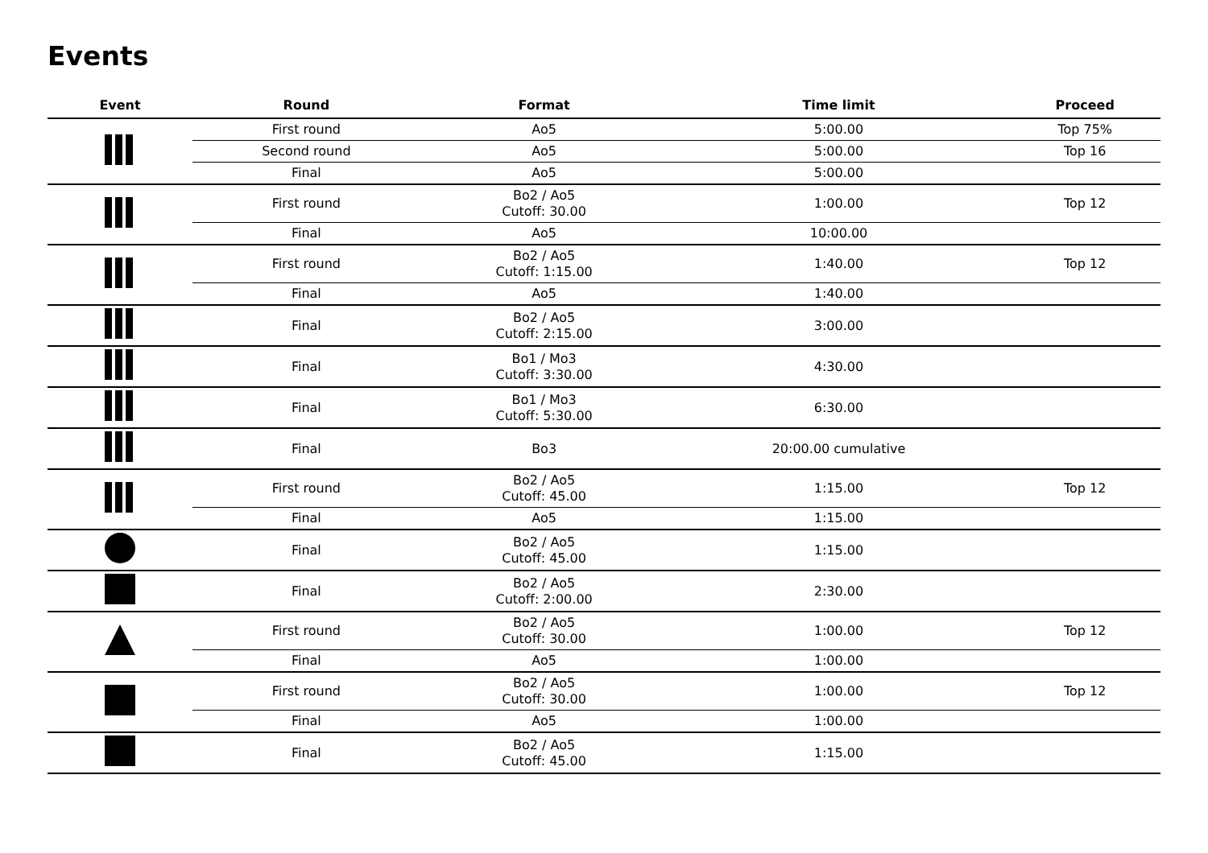Events
| Event | Round | Format | Time limit | Proceed |
| --- | --- | --- | --- | --- |
| | First round | Ao5 | 5:00.00 | Top 75% |
| | Second round | Ao5 | 5:00.00 | Top 16 |
| | Final | Ao5 | 5:00.00 | |
| | First round | Bo2 / Ao5 Cutoff: 30.00 | 1:00.00 | Top 12 |
| | Final | Ao5 | 10:00.00 | |
| | First round | Bo2 / Ao5 Cutoff: 1:15.00 | 1:40.00 | Top 12 |
| | Final | Ao5 | 1:40.00 | |
| | Final | Bo2 / Ao5 Cutoff: 2:15.00 | 3:00.00 | |
| | Final | Bo1 / Mo3 Cutoff: 3:30.00 | 4:30.00 | |
| | Final | Bo1 / Mo3 Cutoff: 5:30.00 | 6:30.00 | |
| | Final | Bo3 | 20:00.00 cumulative | |
| | First round | Bo2 / Ao5 Cutoff: 45.00 | 1:15.00 | Top 12 |
| | Final | Ao5 | 1:15.00 | |
| | Final | Bo2 / Ao5 Cutoff: 45.00 | 1:15.00 | |
| | Final | Bo2 / Ao5 Cutoff: 2:00.00 | 2:30.00 | |
| | First round | Bo2 / Ao5 Cutoff: 30.00 | 1:00.00 | Top 12 |
| | Final | Ao5 | 1:00.00 | |
| | First round | Bo2 / Ao5 Cutoff: 30.00 | 1:00.00 | Top 12 |
| | Final | Ao5 | 1:00.00 | |
| | Final | Bo2 / Ao5 Cutoff: 45.00 | 1:15.00 | |